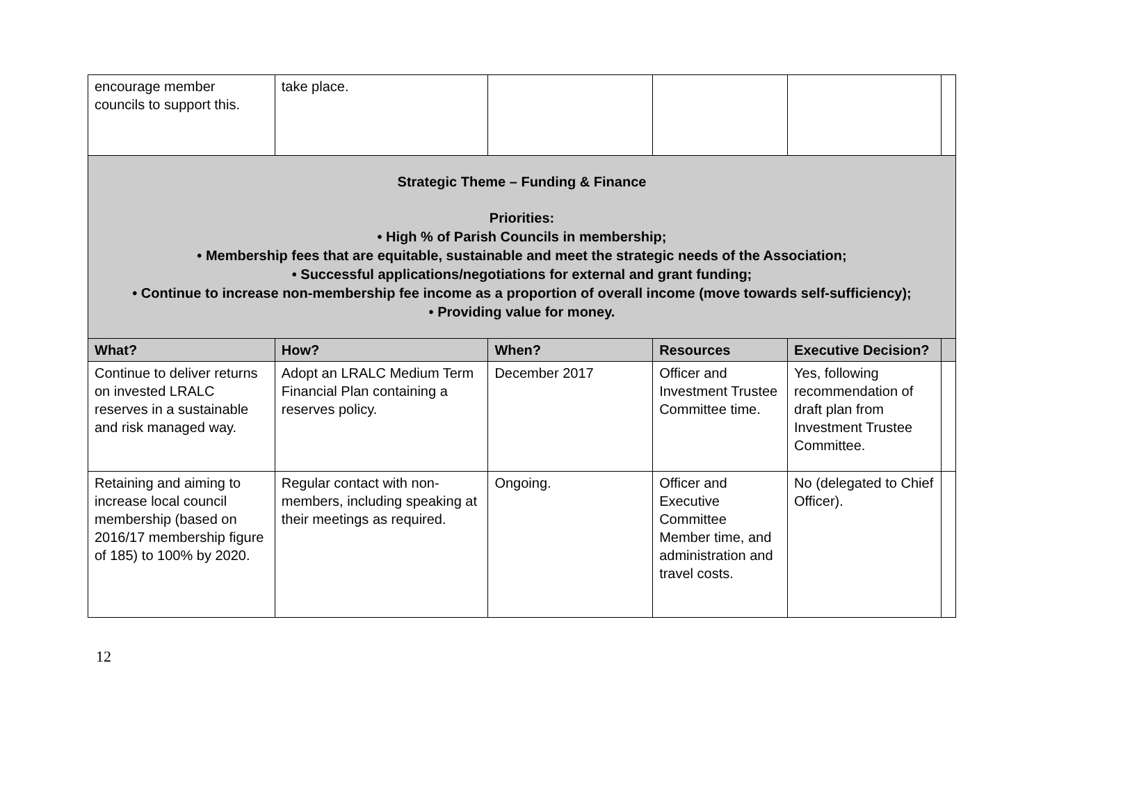| encourage member councils to support this. | take place. | | | | |
| Strategic Theme – Funding & Finance Priorities: • High % of Parish Councils in membership; • Membership fees that are equitable, sustainable and meet the strategic needs of the Association; • Successful applications/negotiations for external and grant funding; • Continue to increase non-membership fee income as a proportion of overall income (move towards self-sufficiency); • Providing value for money. | | | | | |
| What? | How? | When? | Resources | Executive Decision? | |
| Continue to deliver returns on invested LRALC reserves in a sustainable and risk managed way. | Adopt an LRALC Medium Term Financial Plan containing a reserves policy. | December 2017 | Officer and Investment Trustee Committee time. | Yes, following recommendation of draft plan from Investment Trustee Committee. | |
| Retaining and aiming to increase local council membership (based on 2016/17 membership figure of 185) to 100% by 2020. | Regular contact with non-members, including speaking at their meetings as required. | Ongoing. | Officer and Executive Committee Member time, and administration and travel costs. | No (delegated to Chief Officer). | |
12